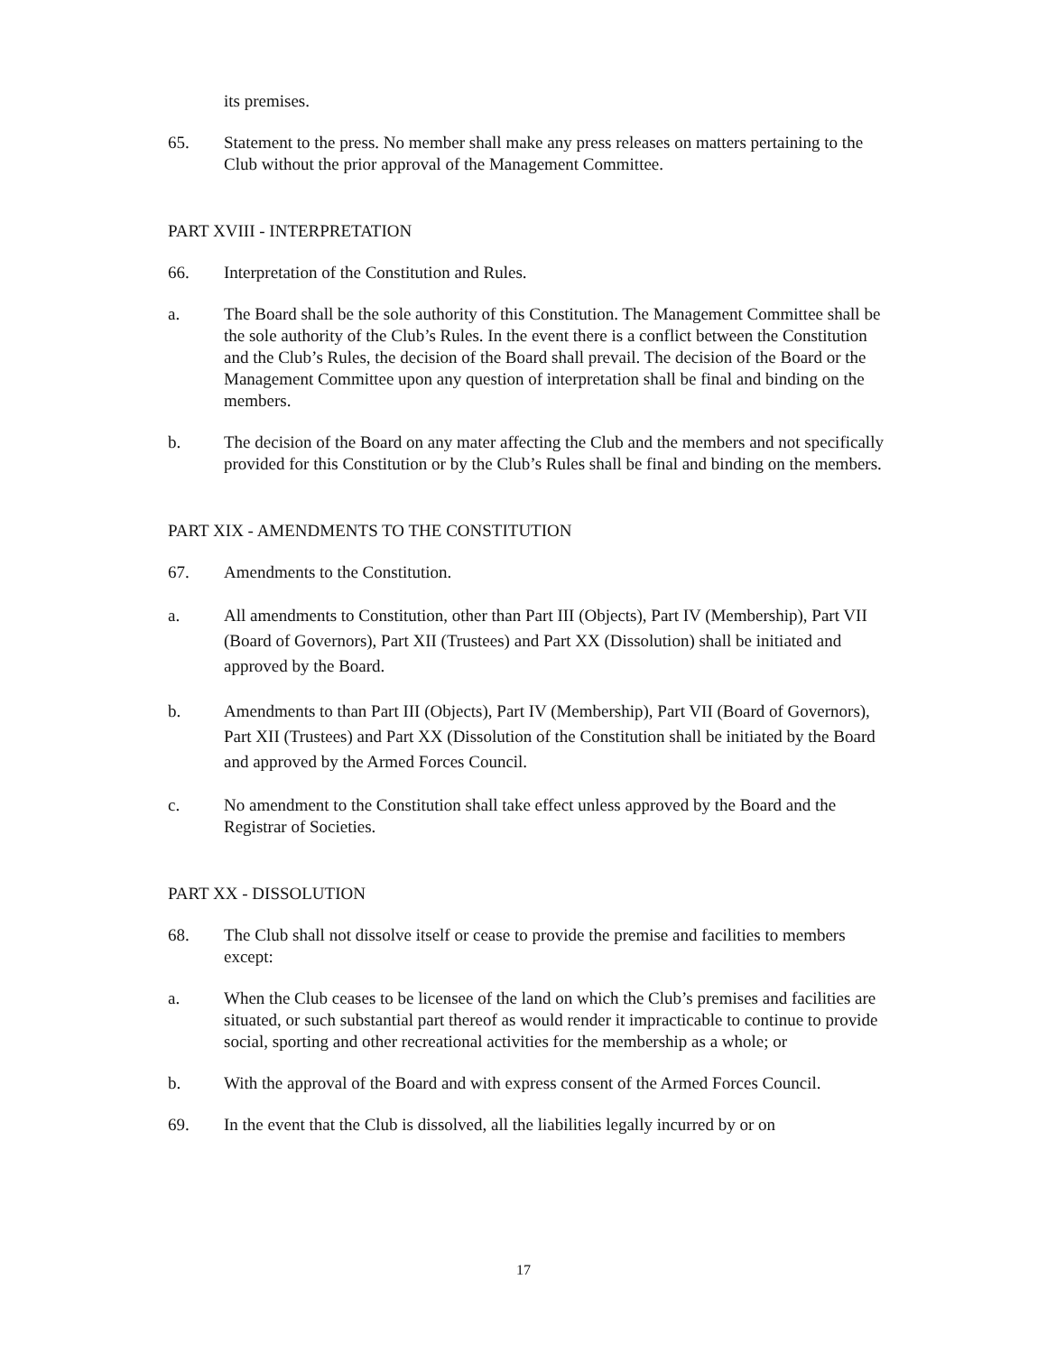its premises.
65. Statement to the press. No member shall make any press releases on matters pertaining to the Club without the prior approval of the Management Committee.
PART XVIII - INTERPRETATION
66. Interpretation of the Constitution and Rules.
a. The Board shall be the sole authority of this Constitution. The Management Committee shall be the sole authority of the Club’s Rules. In the event there is a conflict between the Constitution and the Club’s Rules, the decision of the Board shall prevail. The decision of the Board or the Management Committee upon any question of interpretation shall be final and binding on the members.
b. The decision of the Board on any mater affecting the Club and the members and not specifically provided for this Constitution or by the Club’s Rules shall be final and binding on the members.
PART XIX - AMENDMENTS TO THE CONSTITUTION
67. Amendments to the Constitution.
a. All amendments to Constitution, other than Part III (Objects), Part IV (Membership), Part VII (Board of Governors), Part XII (Trustees) and Part XX (Dissolution) shall be initiated and approved by the Board.
b. Amendments to than Part III (Objects), Part IV (Membership), Part VII (Board of Governors), Part XII (Trustees) and Part XX (Dissolution of the Constitution shall be initiated by the Board and approved by the Armed Forces Council.
c. No amendment to the Constitution shall take effect unless approved by the Board and the Registrar of Societies.
PART XX - DISSOLUTION
68. The Club shall not dissolve itself or cease to provide the premise and facilities to members except:
a. When the Club ceases to be licensee of the land on which the Club’s premises and facilities are situated, or such substantial part thereof as would render it impracticable to continue to provide social, sporting and other recreational activities for the membership as a whole; or
b. With the approval of the Board and with express consent of the Armed Forces Council.
69. In the event that the Club is dissolved, all the liabilities legally incurred by or on
17